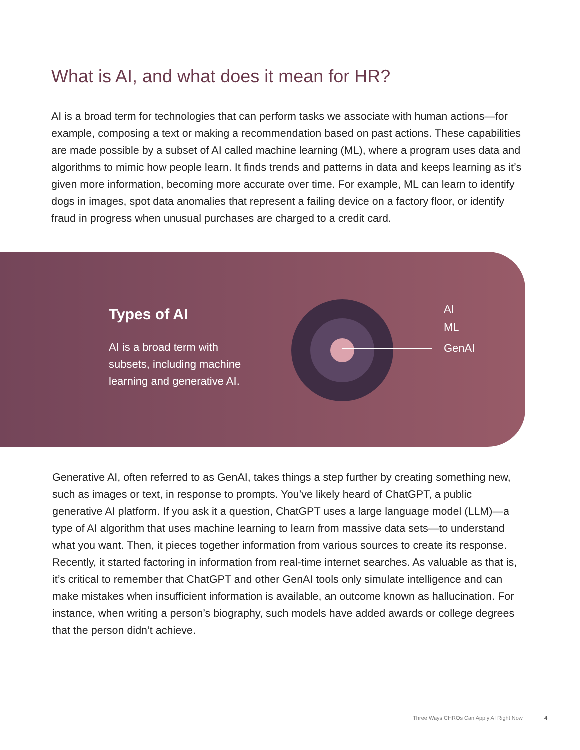What is AI, and what does it mean for HR?
AI is a broad term for technologies that can perform tasks we associate with human actions—for example, composing a text or making a recommendation based on past actions. These capabilities are made possible by a subset of AI called machine learning (ML), where a program uses data and algorithms to mimic how people learn. It finds trends and patterns in data and keeps learning as it’s given more information, becoming more accurate over time. For example, ML can learn to identify dogs in images, spot data anomalies that represent a failing device on a factory floor, or identify fraud in progress when unusual purchases are charged to a credit card.
Types of AI
AI is a broad term with subsets, including machine learning and generative AI.
AI
ML
GenAI
Generative AI, often referred to as GenAI, takes things a step further by creating something new, such as images or text, in response to prompts. You’ve likely heard of ChatGPT, a public generative AI platform. If you ask it a question, ChatGPT uses a large language model (LLM)—a type of AI algorithm that uses machine learning to learn from massive data sets—to understand what you want. Then, it pieces together information from various sources to create its response. Recently, it started factoring in information from real-time internet searches. As valuable as that is, it’s critical to remember that ChatGPT and other GenAI tools only simulate intelligence and can make mistakes when insufficient information is available, an outcome known as hallucination. For instance, when writing a person’s biography, such models have added awards or college degrees that the person didn’t achieve.
Three Ways CHROs Can Apply AI Right Now 4